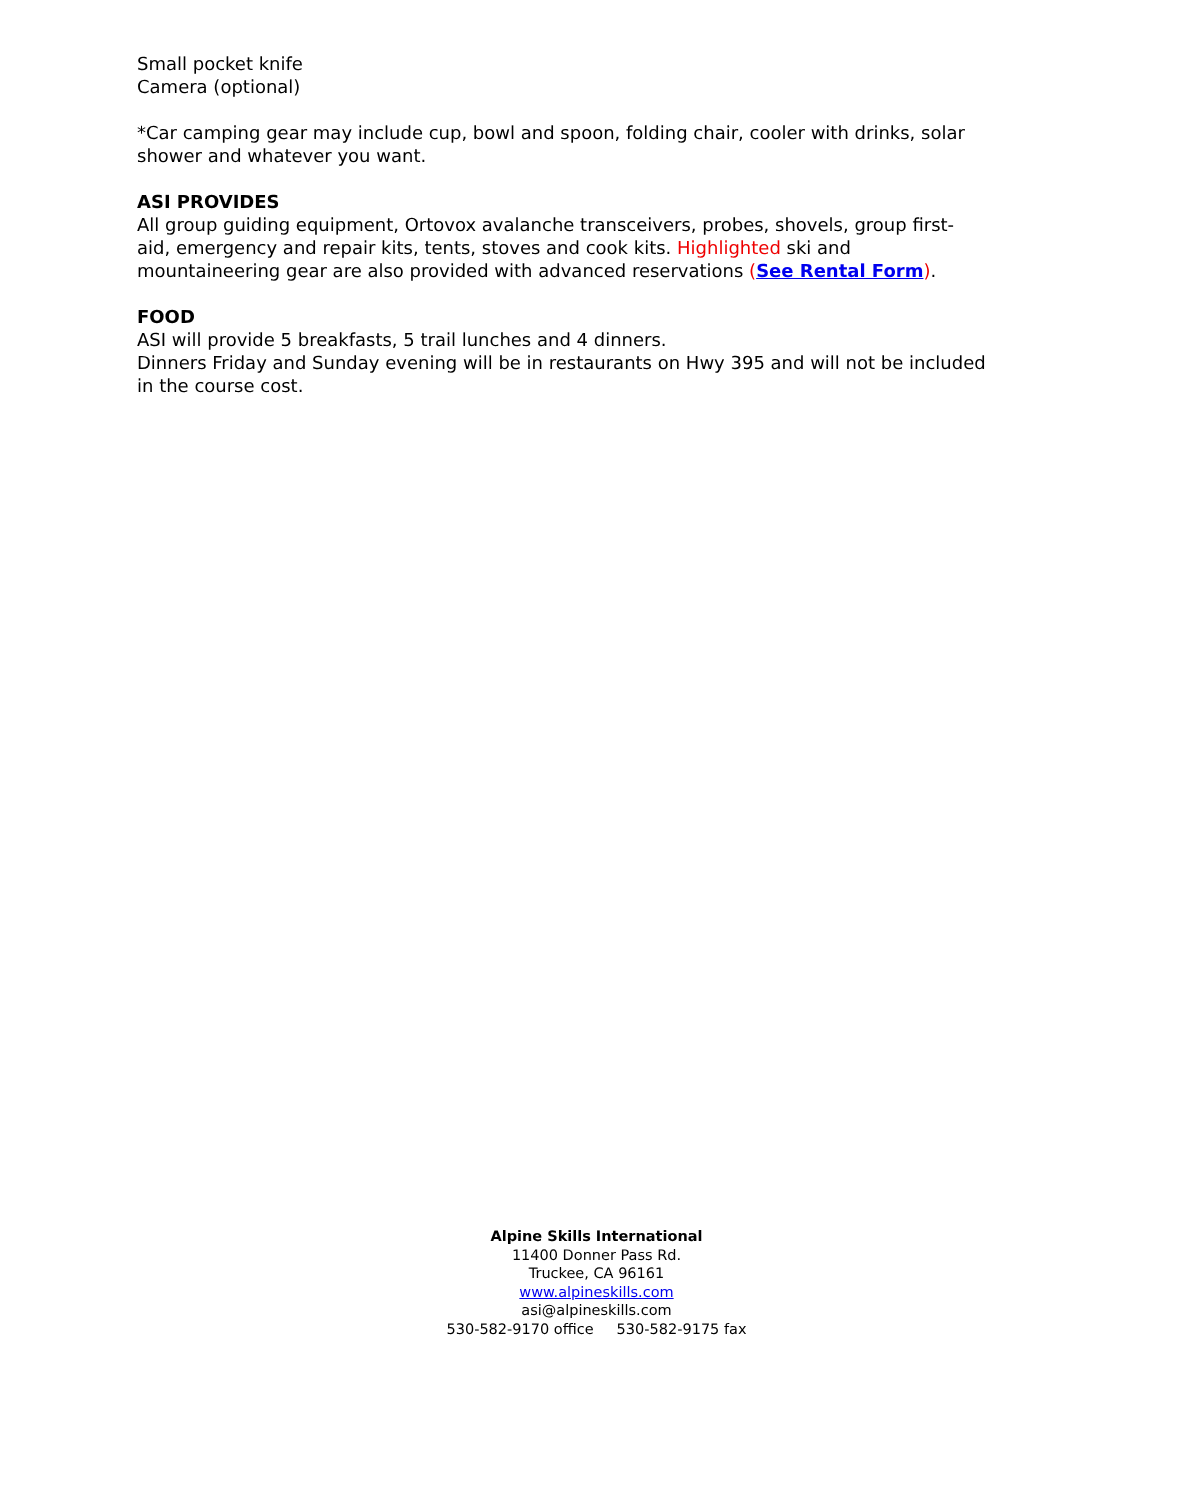Small pocket knife
Camera (optional)
*Car camping gear may include cup, bowl and spoon, folding chair, cooler with drinks, solar shower and whatever you want.
ASI PROVIDES
All group guiding equipment, Ortovox avalanche transceivers, probes, shovels, group first-aid, emergency and repair kits, tents, stoves and cook kits. Highlighted ski and mountaineering gear are also provided with advanced reservations (See Rental Form).
FOOD
ASI will provide 5 breakfasts, 5 trail lunches and 4 dinners.
Dinners Friday and Sunday evening will be in restaurants on Hwy 395 and will not be included in the course cost.
Alpine Skills International
11400 Donner Pass Rd.
Truckee, CA 96161
www.alpineskills.com
asi@alpineskills.com
530-582-9170 office 530-582-9175 fax